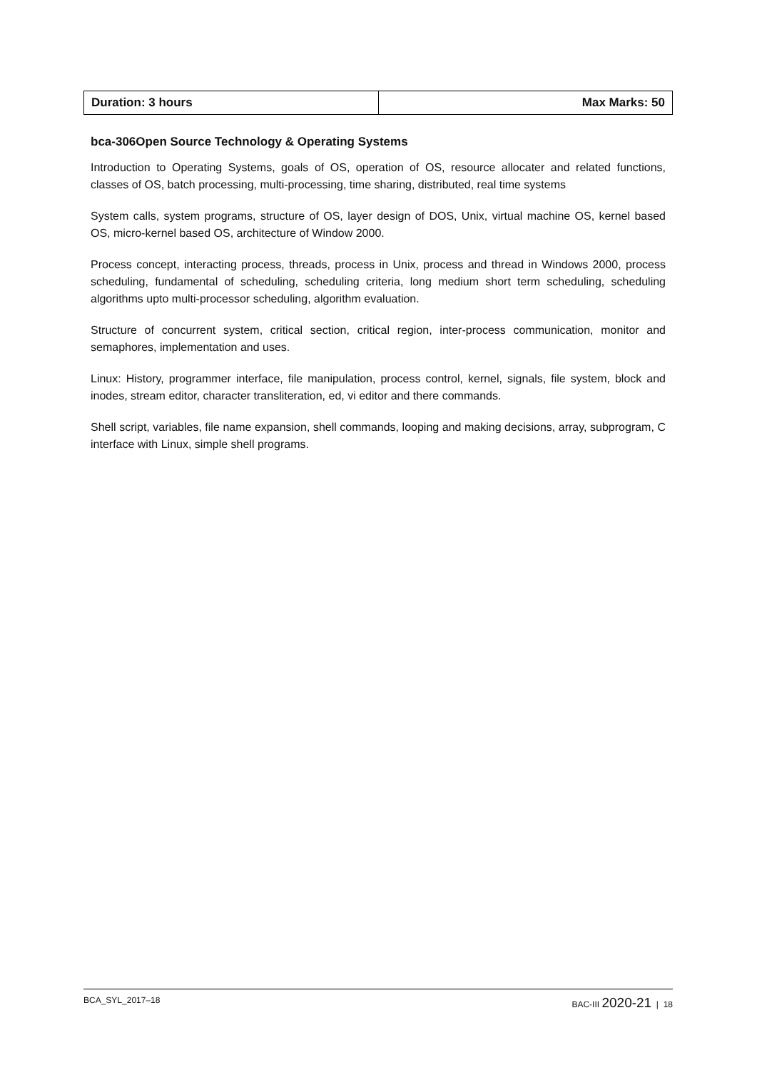| Duration: 3 hours | Max Marks: 50 |
bca-306Open Source Technology & Operating Systems
Introduction to Operating Systems, goals of OS, operation of OS, resource allocater and related functions, classes of OS, batch processing, multi-processing, time sharing, distributed, real time systems
System calls, system programs, structure of OS, layer design of DOS, Unix, virtual machine OS, kernel based OS, micro-kernel based OS, architecture of Window 2000.
Process concept, interacting process, threads, process in Unix, process and thread in Windows 2000, process scheduling, fundamental of scheduling, scheduling criteria, long medium short term scheduling, scheduling algorithms upto multi-processor scheduling, algorithm evaluation.
Structure of concurrent system, critical section, critical region, inter-process communication, monitor and semaphores, implementation and uses.
Linux: History, programmer interface, file manipulation, process control, kernel, signals, file system, block and inodes, stream editor, character transliteration, ed, vi editor and there commands.
Shell script, variables, file name expansion, shell commands, looping and making decisions, array, subprogram, C interface with Linux, simple shell programs.
BCA_SYL_2017–18 BAC-III 2020-21 | 18